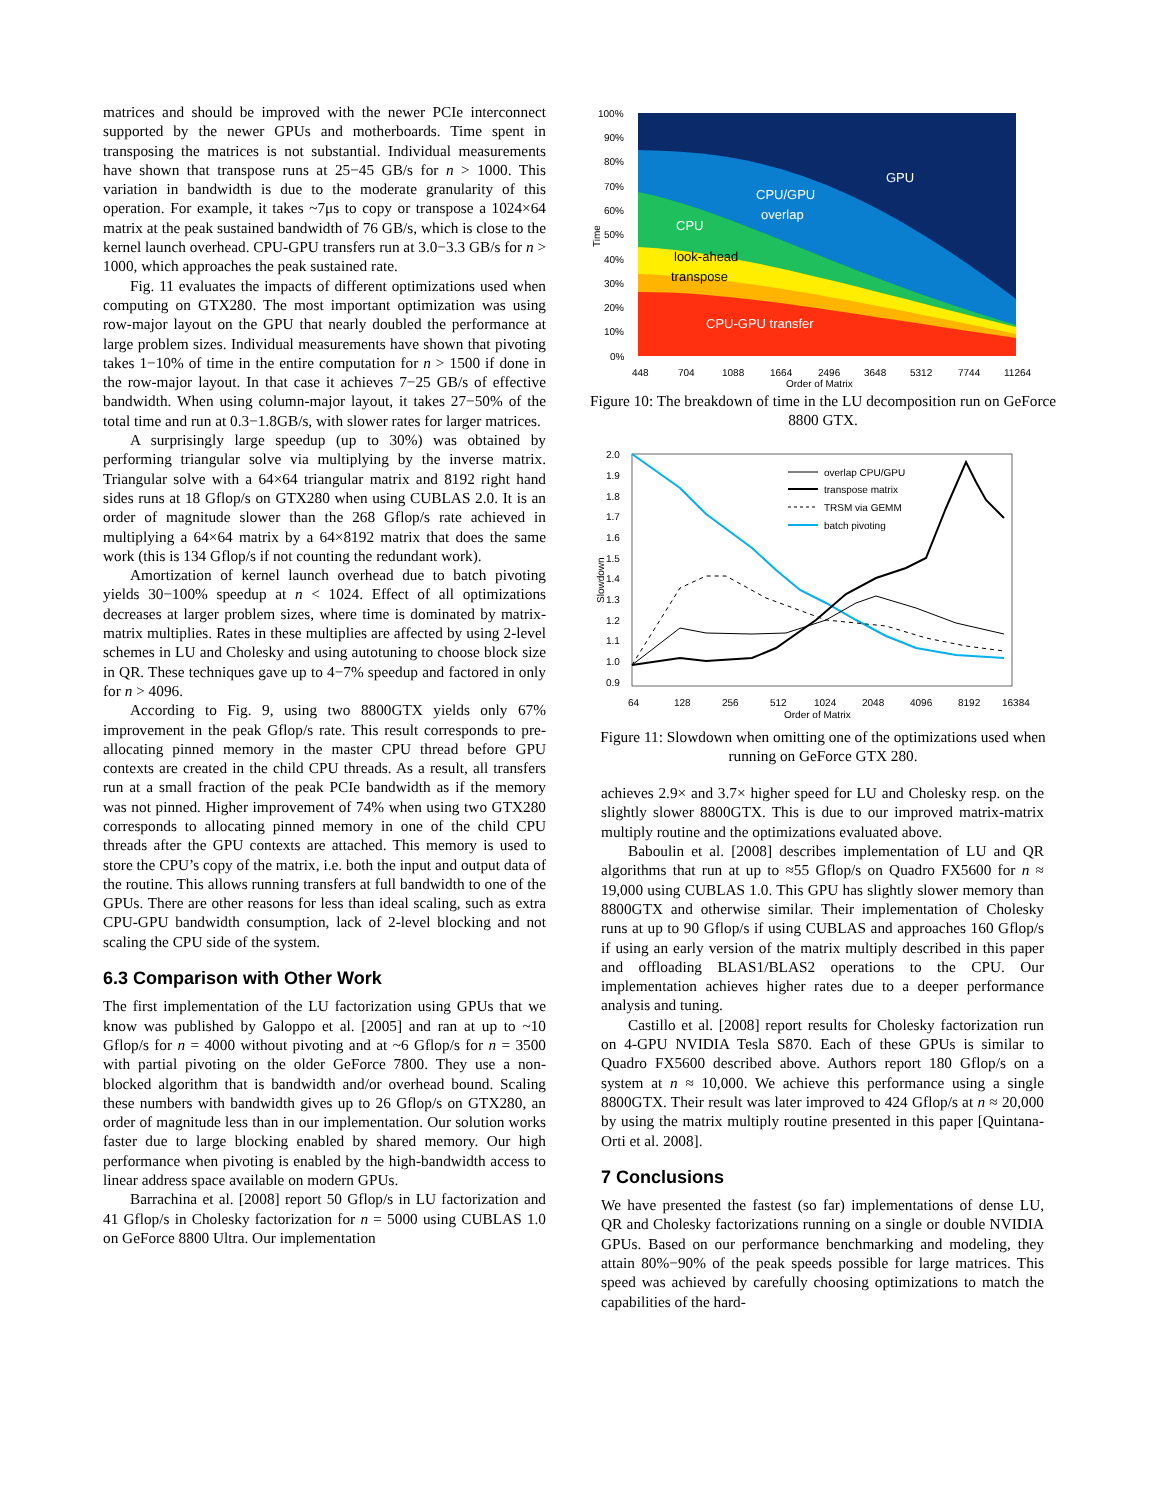matrices and should be improved with the newer PCIe interconnect supported by the newer GPUs and motherboards. Time spent in transposing the matrices is not substantial. Individual measurements have shown that transpose runs at 25−45 GB/s for n > 1000. This variation in bandwidth is due to the moderate granularity of this operation. For example, it takes ~7μs to copy or transpose a 1024×64 matrix at the peak sustained bandwidth of 76 GB/s, which is close to the kernel launch overhead. CPU-GPU transfers run at 3.0−3.3 GB/s for n > 1000, which approaches the peak sustained rate.
Fig. 11 evaluates the impacts of different optimizations used when computing on GTX280. The most important optimization was using row-major layout on the GPU that nearly doubled the performance at large problem sizes. Individual measurements have shown that pivoting takes 1−10% of time in the entire computation for n > 1500 if done in the row-major layout. In that case it achieves 7−25 GB/s of effective bandwidth. When using column-major layout, it takes 27−50% of the total time and run at 0.3−1.8GB/s, with slower rates for larger matrices.
A surprisingly large speedup (up to 30%) was obtained by performing triangular solve via multiplying by the inverse matrix. Triangular solve with a 64×64 triangular matrix and 8192 right hand sides runs at 18 Gflop/s on GTX280 when using CUBLAS 2.0. It is an order of magnitude slower than the 268 Gflop/s rate achieved in multiplying a 64×64 matrix by a 64×8192 matrix that does the same work (this is 134 Gflop/s if not counting the redundant work).
Amortization of kernel launch overhead due to batch pivoting yields 30−100% speedup at n < 1024. Effect of all optimizations decreases at larger problem sizes, where time is dominated by matrix-matrix multiplies. Rates in these multiplies are affected by using 2-level schemes in LU and Cholesky and using autotuning to choose block size in QR. These techniques gave up to 4−7% speedup and factored in only for n > 4096.
According to Fig. 9, using two 8800GTX yields only 67% improvement in the peak Gflop/s rate. This result corresponds to pre-allocating pinned memory in the master CPU thread before GPU contexts are created in the child CPU threads. As a result, all transfers run at a small fraction of the peak PCIe bandwidth as if the memory was not pinned. Higher improvement of 74% when using two GTX280 corresponds to allocating pinned memory in one of the child CPU threads after the GPU contexts are attached. This memory is used to store the CPU’s copy of the matrix, i.e. both the input and output data of the routine. This allows running transfers at full bandwidth to one of the GPUs. There are other reasons for less than ideal scaling, such as extra CPU-GPU bandwidth consumption, lack of 2-level blocking and not scaling the CPU side of the system.
6.3 Comparison with Other Work
The first implementation of the LU factorization using GPUs that we know was published by Galoppo et al. [2005] and ran at up to ~10 Gflop/s for n = 4000 without pivoting and at ~6 Gflop/s for n = 3500 with partial pivoting on the older GeForce 7800. They use a non-blocked algorithm that is bandwidth and/or overhead bound. Scaling these numbers with bandwidth gives up to 26 Gflop/s on GTX280, an order of magnitude less than in our implementation. Our solution works faster due to large blocking enabled by shared memory. Our high performance when pivoting is enabled by the high-bandwidth access to linear address space available on modern GPUs.
Barrachina et al. [2008] report 50 Gflop/s in LU factorization and 41 Gflop/s in Cholesky factorization for n = 5000 using CUBLAS 1.0 on GeForce 8800 Ultra. Our implementation
100%
90%
80%
70%
60%
50%
40%
30%
20%
10%
0%
448
704
1088
1664
2496
3648
5312
7744
11264
Order of Matrix
Time
GPU
CPU/GPU
overlap
CPU
CPU-GPU transfer
look-ahead
transpose
Figure 10: The breakdown of time in the LU decomposition run on GeForce 8800 GTX.
2.0
1.9
1.8
1.7
1.6
1.5
1.4
1.3
1.2
1.1
1.0
0.9
64
128
256
512
1024
2048
4096
8192
16384
Order of Matrix
Slowdown
overlap CPU/GPU
transpose matrix
TRSM via GEMM
batch pivoting
Figure 11: Slowdown when omitting one of the optimizations used when running on GeForce GTX 280.
achieves 2.9× and 3.7× higher speed for LU and Cholesky resp. on the slightly slower 8800GTX. This is due to our improved matrix-matrix multiply routine and the optimizations evaluated above.
Baboulin et al. [2008] describes implementation of LU and QR algorithms that run at up to ≈55 Gflop/s on Quadro FX5600 for n ≈ 19,000 using CUBLAS 1.0. This GPU has slightly slower memory than 8800GTX and otherwise similar. Their implementation of Cholesky runs at up to 90 Gflop/s if using CUBLAS and approaches 160 Gflop/s if using an early version of the matrix multiply described in this paper and offloading BLAS1/BLAS2 operations to the CPU. Our implementation achieves higher rates due to a deeper performance analysis and tuning.
Castillo et al. [2008] report results for Cholesky factorization run on 4-GPU NVIDIA Tesla S870. Each of these GPUs is similar to Quadro FX5600 described above. Authors report 180 Gflop/s on a system at n ≈ 10,000. We achieve this performance using a single 8800GTX. Their result was later improved to 424 Gflop/s at n ≈ 20,000 by using the matrix multiply routine presented in this paper [Quintana-Orti et al. 2008].
7 Conclusions
We have presented the fastest (so far) implementations of dense LU, QR and Cholesky factorizations running on a single or double NVIDIA GPUs. Based on our performance benchmarking and modeling, they attain 80%−90% of the peak speeds possible for large matrices. This speed was achieved by carefully choosing optimizations to match the capabilities of the hard-